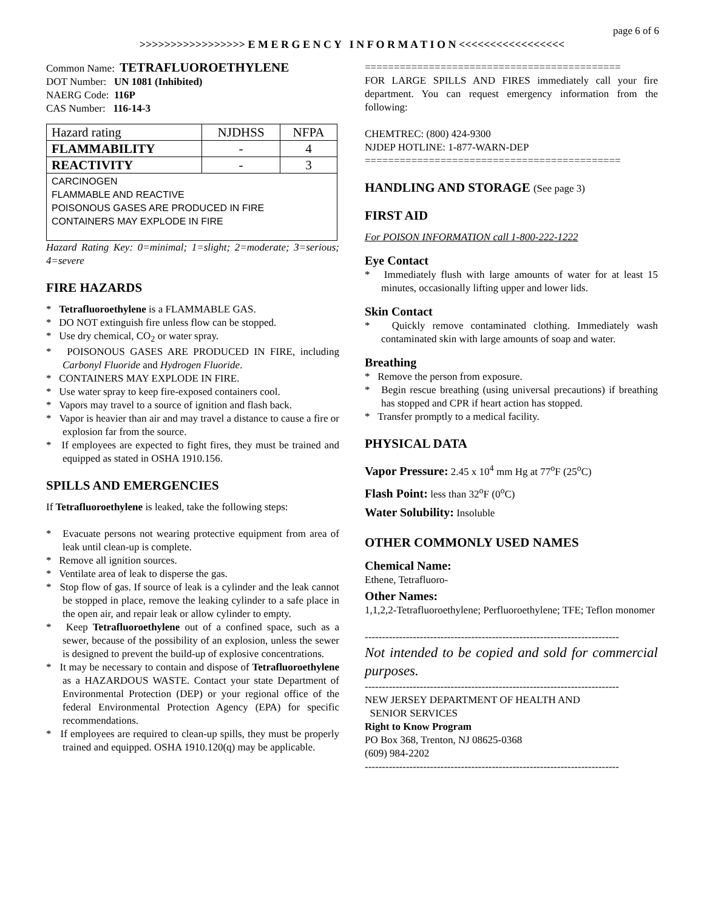page 6 of 6
>>>>>>>>>>>>>>>>> E M E R G E N C Y I N F O R M A T I O N <<<<<<<<<<<<<<<<<
Common Name: TETRAFLUOROETHYLENE
DOT Number: UN 1081 (Inhibited)
NAERG Code: 116P
CAS Number: 116-14-3
| Hazard rating | NJDHSS | NFPA |
| FLAMMABILITY | - | 4 |
| REACTIVITY | - | 3 |
| CARCINOGEN FLAMMABLE AND REACTIVE POISONOUS GASES ARE PRODUCED IN FIRE CONTAINERS MAY EXPLODE IN FIRE | | |
Hazard Rating Key: 0=minimal; 1=slight; 2=moderate; 3=serious; 4=severe
FIRE HAZARDS
* Tetrafluoroethylene is a FLAMMABLE GAS.
* DO NOT extinguish fire unless flow can be stopped.
* Use dry chemical, CO<sub>2</sub> or water spray.
* POISONOUS GASES ARE PRODUCED IN FIRE, including Carbonyl Fluoride and Hydrogen Fluoride.
* CONTAINERS MAY EXPLODE IN FIRE.
* Use water spray to keep fire-exposed containers cool.
* Vapors may travel to a source of ignition and flash back.
* Vapor is heavier than air and may travel a distance to cause a fire or explosion far from the source.
* If employees are expected to fight fires, they must be trained and equipped as stated in OSHA 1910.156.
SPILLS AND EMERGENCIES
If Tetrafluoroethylene is leaked, take the following steps:
* Evacuate persons not wearing protective equipment from area of leak until clean-up is complete.
* Remove all ignition sources.
* Ventilate area of leak to disperse the gas.
* Stop flow of gas. If source of leak is a cylinder and the leak cannot be stopped in place, remove the leaking cylinder to a safe place in the open air, and repair leak or allow cylinder to empty.
* Keep Tetrafluoroethylene out of a confined space, such as a sewer, because of the possibility of an explosion, unless the sewer is designed to prevent the build-up of explosive concentrations.
* It may be necessary to contain and dispose of Tetrafluoroethylene as a HAZARDOUS WASTE. Contact your state Department of Environmental Protection (DEP) or your regional office of the federal Environmental Protection Agency (EPA) for specific recommendations.
* If employees are required to clean-up spills, they must be properly trained and equipped. OSHA 1910.120(q) may be applicable.
============================================
FOR LARGE SPILLS AND FIRES immediately call your fire department. You can request emergency information from the following:
CHEMTREC: (800) 424-9300
NJDEP HOTLINE: 1-877-WARN-DEP
============================================
HANDLING AND STORAGE (See page 3)
FIRST AID
For POISON INFORMATION call 1-800-222-1222
Eye Contact
* Immediately flush with large amounts of water for at least 15 minutes, occasionally lifting upper and lower lids.
Skin Contact
* Quickly remove contaminated clothing. Immediately wash contaminated skin with large amounts of soap and water.
Breathing
* Remove the person from exposure.
* Begin rescue breathing (using universal precautions) if breathing has stopped and CPR if heart action has stopped.
* Transfer promptly to a medical facility.
PHYSICAL DATA
Vapor Pressure: 2.45 x 10<sup>4</sup> mm Hg at 77<sup>o</sup>F (25<sup>o</sup>C)
Flash Point: less than 32<sup>o</sup>F (0<sup>o</sup>C)
Water Solubility: Insoluble
OTHER COMMONLY USED NAMES
Chemical Name:
Ethene, Tetrafluoro-
Other Names:
1,1,2,2-Tetrafluoroethylene; Perfluoroethylene; TFE; Teflon monomer
--------------------------------------------------------------------------
Not intended to be copied and sold for commercial purposes.
--------------------------------------------------------------------------
NEW JERSEY DEPARTMENT OF HEALTH AND
SENIOR SERVICES
Right to Know Program
PO Box 368, Trenton, NJ 08625-0368
(609) 984-2202
--------------------------------------------------------------------------